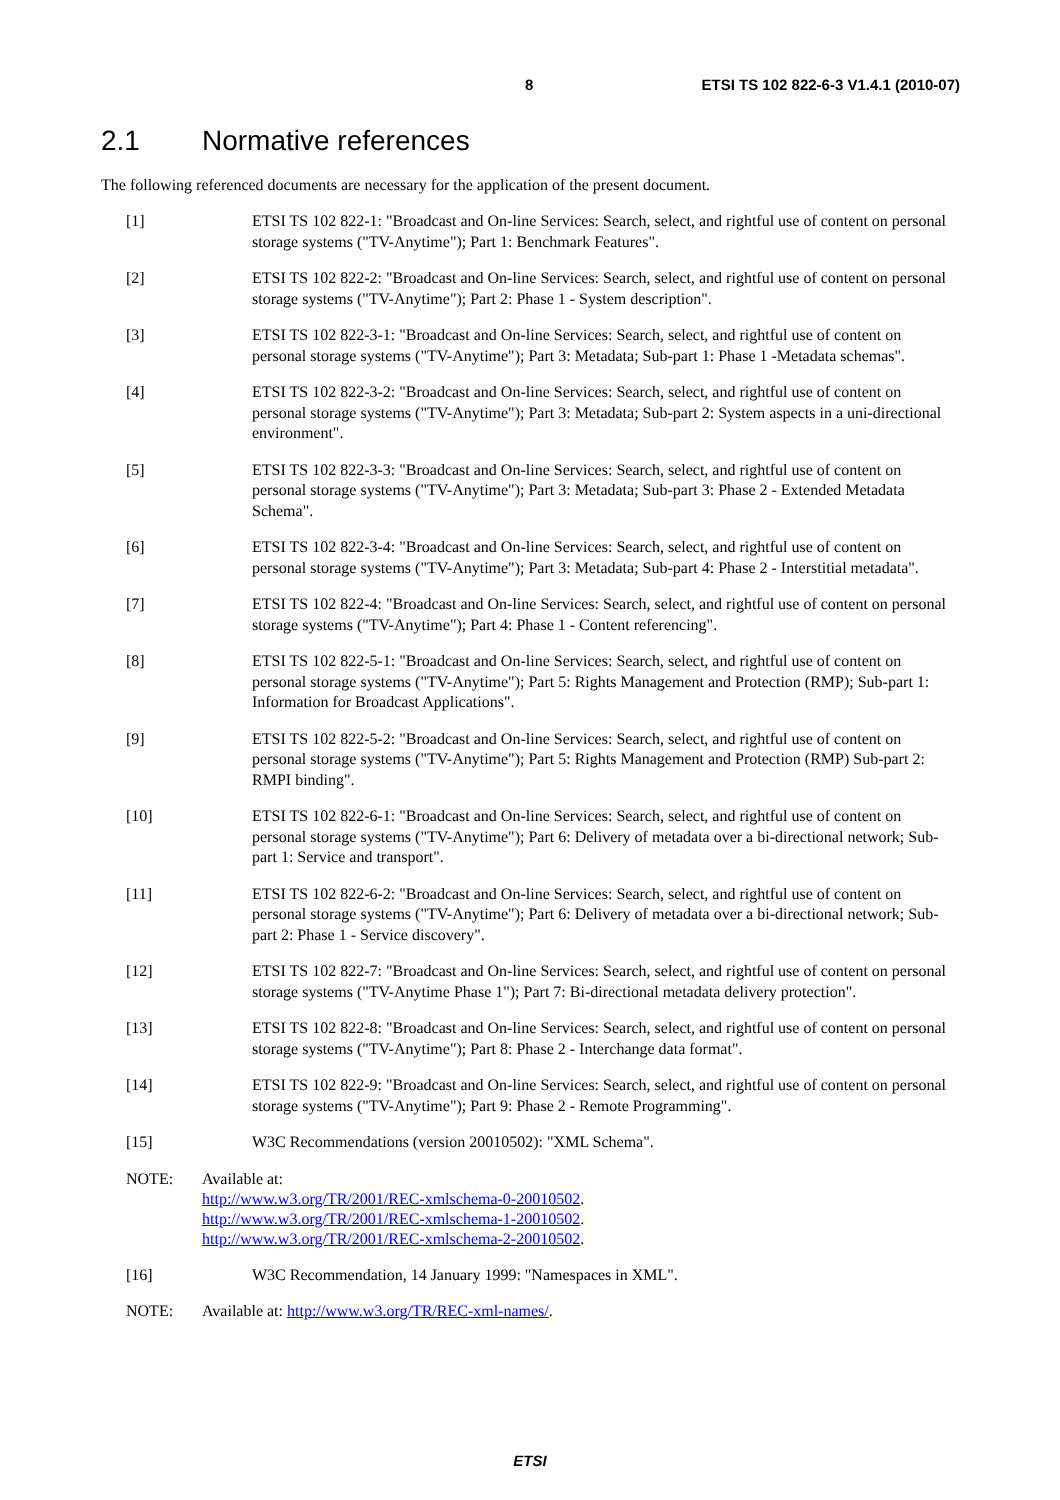8 ETSI TS 102 822-6-3 V1.4.1 (2010-07)
2.1 Normative references
The following referenced documents are necessary for the application of the present document.
[1] ETSI TS 102 822-1: "Broadcast and On-line Services: Search, select, and rightful use of content on personal storage systems ("TV-Anytime"); Part 1: Benchmark Features".
[2] ETSI TS 102 822-2: "Broadcast and On-line Services: Search, select, and rightful use of content on personal storage systems ("TV-Anytime"); Part 2: Phase 1 - System description".
[3] ETSI TS 102 822-3-1: "Broadcast and On-line Services: Search, select, and rightful use of content on personal storage systems ("TV-Anytime"); Part 3: Metadata; Sub-part 1: Phase 1 -Metadata schemas".
[4] ETSI TS 102 822-3-2: "Broadcast and On-line Services: Search, select, and rightful use of content on personal storage systems ("TV-Anytime"); Part 3: Metadata; Sub-part 2: System aspects in a uni-directional environment".
[5] ETSI TS 102 822-3-3: "Broadcast and On-line Services: Search, select, and rightful use of content on personal storage systems ("TV-Anytime"); Part 3: Metadata; Sub-part 3: Phase 2 - Extended Metadata Schema".
[6] ETSI TS 102 822-3-4: "Broadcast and On-line Services: Search, select, and rightful use of content on personal storage systems ("TV-Anytime"); Part 3: Metadata; Sub-part 4: Phase 2 - Interstitial metadata".
[7] ETSI TS 102 822-4: "Broadcast and On-line Services: Search, select, and rightful use of content on personal storage systems ("TV-Anytime"); Part 4: Phase 1 - Content referencing".
[8] ETSI TS 102 822-5-1: "Broadcast and On-line Services: Search, select, and rightful use of content on personal storage systems ("TV-Anytime"); Part 5: Rights Management and Protection (RMP); Sub-part 1: Information for Broadcast Applications".
[9] ETSI TS 102 822-5-2: "Broadcast and On-line Services: Search, select, and rightful use of content on personal storage systems ("TV-Anytime"); Part 5: Rights Management and Protection (RMP) Sub-part 2: RMPI binding".
[10] ETSI TS 102 822-6-1: "Broadcast and On-line Services: Search, select, and rightful use of content on personal storage systems ("TV-Anytime"); Part 6: Delivery of metadata over a bi-directional network; Sub-part 1: Service and transport".
[11] ETSI TS 102 822-6-2: "Broadcast and On-line Services: Search, select, and rightful use of content on personal storage systems ("TV-Anytime"); Part 6: Delivery of metadata over a bi-directional network; Sub-part 2: Phase 1 - Service discovery".
[12] ETSI TS 102 822-7: "Broadcast and On-line Services: Search, select, and rightful use of content on personal storage systems ("TV-Anytime Phase 1"); Part 7: Bi-directional metadata delivery protection".
[13] ETSI TS 102 822-8: "Broadcast and On-line Services: Search, select, and rightful use of content on personal storage systems ("TV-Anytime"); Part 8: Phase 2 - Interchange data format".
[14] ETSI TS 102 822-9: "Broadcast and On-line Services: Search, select, and rightful use of content on personal storage systems ("TV-Anytime"); Part 9: Phase 2 - Remote Programming".
[15] W3C Recommendations (version 20010502): "XML Schema".
NOTE: Available at:
http://www.w3.org/TR/2001/REC-xmlschema-0-20010502.
http://www.w3.org/TR/2001/REC-xmlschema-1-20010502.
http://www.w3.org/TR/2001/REC-xmlschema-2-20010502.
[16] W3C Recommendation, 14 January 1999: "Namespaces in XML".
NOTE: Available at: http://www.w3.org/TR/REC-xml-names/.
ETSI